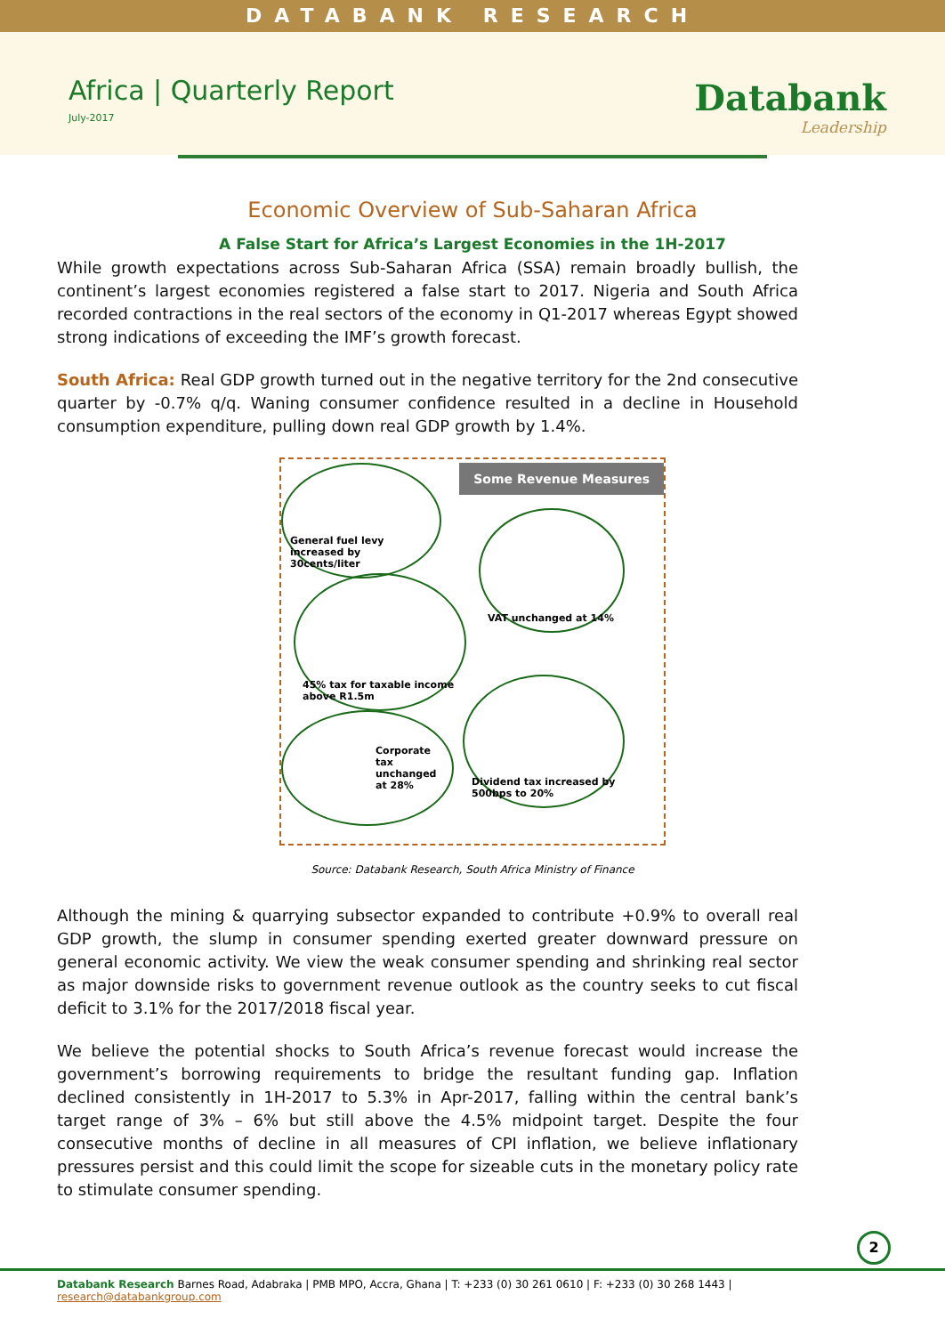DATABANK RESEARCH
Africa | Quarterly Report
July-2017 Databank
Leadership
Economic Overview of Sub-Saharan Africa
A False Start for Africa’s Largest Economies in the 1H-2017
While growth expectations across Sub-Saharan Africa (SSA) remain broadly bullish, the continent’s largest economies registered a false start to 2017. Nigeria and South Africa recorded contractions in the real sectors of the economy in Q1-2017 whereas Egypt showed strong indications of exceeding the IMF’s growth forecast.
South Africa: Real GDP growth turned out in the negative territory for the 2nd consecutive quarter by -0.7% q/q. Waning consumer confidence resulted in a decline in Household consumption expenditure, pulling down real GDP growth by 1.4%.
Some Revenue Measures
General fuel levy increased by 30cents/liter
VAT unchanged at 14%
45% tax for taxable income above R1.5m
Corporate tax unchanged at 28%
Dividend tax increased by 500bps to 20%
Source: Databank Research, South Africa Ministry of Finance
Although the mining & quarrying subsector expanded to contribute +0.9% to overall real GDP growth, the slump in consumer spending exerted greater downward pressure on general economic activity. We view the weak consumer spending and shrinking real sector as major downside risks to government revenue outlook as the country seeks to cut fiscal deficit to 3.1% for the 2017/2018 fiscal year.
We believe the potential shocks to South Africa’s revenue forecast would increase the government’s borrowing requirements to bridge the resultant funding gap. Inflation declined consistently in 1H-2017 to 5.3% in Apr-2017, falling within the central bank’s target range of 3% – 6% but still above the 4.5% midpoint target. Despite the four consecutive months of decline in all measures of CPI inflation, we believe inflationary pressures persist and this could limit the scope for sizeable cuts in the monetary policy rate to stimulate consumer spending.
2
Databank Research Barnes Road, Adabraka | PMB MPO, Accra, Ghana | T: +233 (0) 30 261 0610 | F: +233 (0) 30 268 1443 | research@databankgroup.com